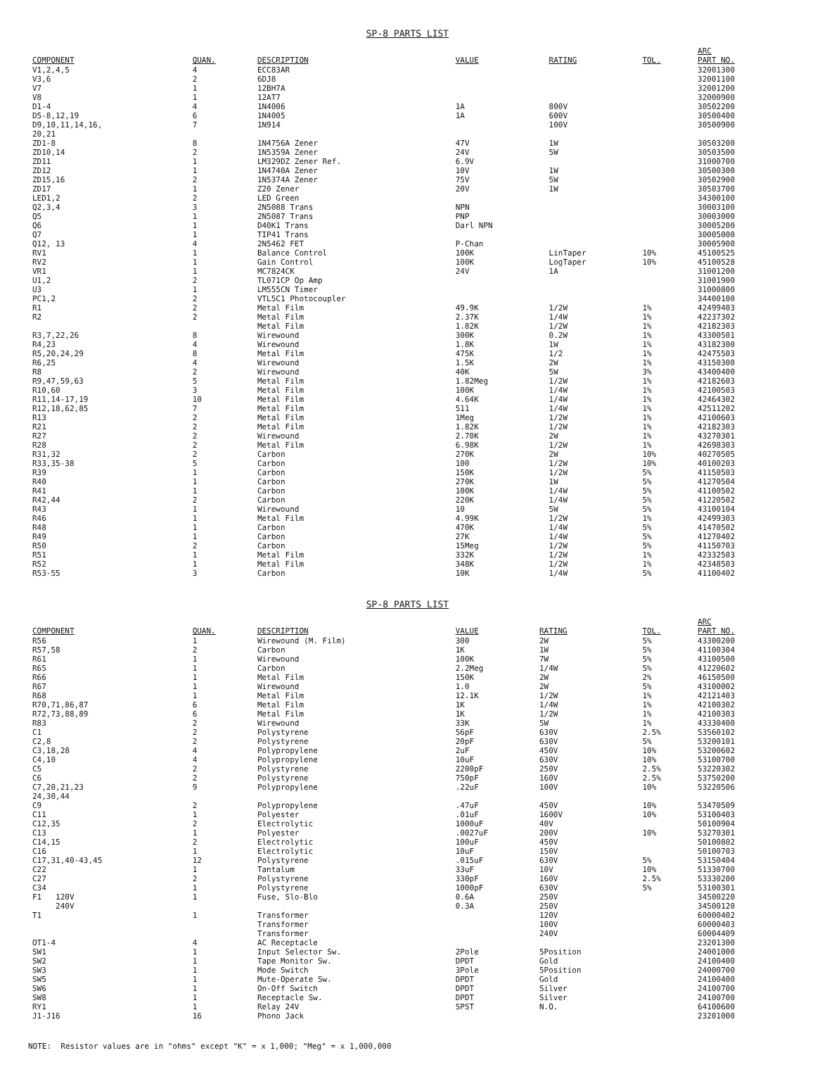SP-8 PARTS LIST
| COMPONENT | QUAN. | DESCRIPTION | VALUE | RATING | TOL. | ARC PART NO. |
| --- | --- | --- | --- | --- | --- | --- |
| V1,2,4,5 | 4 | ECC83AR | | | | 32001300 |
| V3,6 | 2 | 6DJ8 | | | | 32001100 |
| V7 | 1 | 12BH7A | | | | 32001200 |
| V8 | 1 | 12AT7 | | | | 32000900 |
| D1-4 | 4 | 1N4006 | 1A | 800V | | 30502200 |
| D5-8,12,19 | 6 | 1N4005 | 1A | 600V | | 30500400 |
| D9,10,11,14,16, 20,21 | 7 | 1N914 | | 100V | | 30500900 |
| ZD1-8 | 8 | 1N4756A Zener | 47V | 1W | | 30503200 |
| ZD10,14 | 2 | 1N5359A Zener | 24V | 5W | | 30503500 |
| ZD11 | 1 | LM329DZ Zener Ref. | 6.9V | | | 31000700 |
| ZD12 | 1 | 1N4740A Zener | 10V | 1W | | 30500300 |
| ZD15,16 | 2 | 1N5374A Zener | 75V | 5W | | 30502900 |
| ZD17 | 1 | Z20 Zener | 20V | 1W | | 30503700 |
| LED1,2 | 2 | LED Green | | | | 34300100 |
| Q2,3,4 | 3 | 2N5088 Trans | NPN | | | 30003100 |
| Q5 | 1 | 2N5087 Trans | PNP | | | 30003000 |
| Q6 | 1 | D40K1 Trans | Darl NPN | | | 30005200 |
| Q7 | 1 | TIP41 Trans | | | | 30005000 |
| Q12, 13 | 4 | 2N5462 FET | P-Chan | | | 30005900 |
| RV1 | 1 | Balance Control | 100K | LinTaper | 10% | 45100525 |
| RV2 | 1 | Gain Control | 100K | LogTaper | 10% | 45100528 |
| VR1 | 1 | MC7824CK | 24V | 1A | | 31001200 |
| U1,2 | 2 | TL071CP Op Amp | | | | 31001900 |
| U3 | 1 | LM555CN Timer | | | | 31000800 |
| PC1,2 | 2 | VTL5C1 Photocoupler | | | | 34400100 |
| R1 | 2 | Metal Film | 49.9K | 1/2W | 1% | 42499403 |
| R2 | 2 | Metal Film | 2.37K | 1/4W | 1% | 42237302 |
| | | Metal Film | 1.82K | 1/2W | 1% | 42182303 |
| R3,7,22,26 | 8 | Wirewound | 300K | 0.2W | 1% | 43300501 |
| R4,23 | 4 | Wirewound | 1.8K | 1W | 1% | 43182300 |
| R5,20,24,29 | 8 | Metal Film | 475K | 1/2 | 1% | 42475503 |
| R6,25 | 4 | Wirewound | 1.5K | 2W | 1% | 43150300 |
| R8 | 2 | Wirewound | 40K | 5W | 3% | 43400400 |
| R9,47,59,63 | 5 | Metal Film | 1.82Meg | 1/2W | 1% | 42182603 |
| R10,60 | 3 | Metal Film | 100K | 1/4W | 1% | 42100503 |
| R11,14-17,19 | 10 | Metal Film | 4.64K | 1/4W | 1% | 42464302 |
| R12,18,62,85 | 7 | Metal Film | 511 | 1/4W | 1% | 42511202 |
| R13 | 2 | Metal Film | 1Meg | 1/2W | 1% | 42100603 |
| R21 | 2 | Metal Film | 1.82K | 1/2W | 1% | 42182303 |
| R27 | 2 | Wirewound | 2.70K | 2W | 1% | 43270301 |
| R28 | 2 | Metal Film | 6.98K | 1/2W | 1% | 42698303 |
| R31,32 | 2 | Carbon | 270K | 2W | 10% | 40270505 |
| R33,35-38 | 5 | Carbon | 100 | 1/2W | 10% | 40100203 |
| R39 | 1 | Carbon | 150K | 1/2W | 5% | 41150503 |
| R40 | 1 | Carbon | 270K | 1W | 5% | 41270504 |
| R41 | 1 | Carbon | 100K | 1/4W | 5% | 41100502 |
| R42,44 | 2 | Carbon | 220K | 1/4W | 5% | 41220502 |
| R43 | 1 | Wirewound | 10 | 5W | 5% | 43100104 |
| R46 | 1 | Metal Film | 4.99K | 1/2W | 1% | 42499303 |
| R48 | 1 | Carbon | 470K | 1/4W | 5% | 41470502 |
| R49 | 1 | Carbon | 27K | 1/4W | 5% | 41270402 |
| R50 | 2 | Carbon | 15Meg | 1/2W | 5% | 41150703 |
| R51 | 1 | Metal Film | 332K | 1/2W | 1% | 42332503 |
| R52 | 1 | Metal Film | 348K | 1/2W | 1% | 42348503 |
| R53-55 | 3 | Carbon | 10K | 1/4W | 5% | 41100402 |
SP-8 PARTS LIST
| COMPONENT | QUAN. | DESCRIPTION | VALUE | RATING | TOL. | ARC PART NO. |
| --- | --- | --- | --- | --- | --- | --- |
| R56 | 1 | Wirewound (M. Film) | 300 | 2W | 5% | 43300200 |
| R57,58 | 2 | Carbon | 1K | 1W | 5% | 41100304 |
| R61 | 1 | Wirewound | 100K | 7W | 5% | 43100500 |
| R65 | 1 | Carbon | 2.2Meg | 1/4W | 5% | 41220602 |
| R66 | 1 | Metal Film | 150K | 2W | 2% | 46150500 |
| R67 | 1 | Wirewound | 1.0 | 2W | 5% | 43100002 |
| R68 | 1 | Metal Film | 12.1K | 1/2W | 1% | 42121403 |
| R70,71,86,87 | 6 | Metal Film | 1K | 1/4W | 1% | 42100302 |
| R72,73,88,89 | 6 | Metal Film | 1K | 1/2W | 1% | 42100303 |
| R83 | 2 | Wirewound | 33K | 5W | 1% | 43330400 |
| C1 | 2 | Polystyrene | 56pF | 630V | 2.5% | 53560102 |
| C2,8 | 2 | Polystyrene | 20pF | 630V | 5% | 53200101 |
| C3,18,28 | 4 | Polypropylene | 2uF | 450V | 10% | 53200602 |
| C4,10 | 4 | Polypropylene | 10uF | 630V | 10% | 53100700 |
| C5 | 2 | Polystyrene | 2200pF | 250V | 2.5% | 53220302 |
| C6 | 2 | Polystyrene | 750pF | 160V | 2.5% | 53750200 |
| C7,20,21,23 24,30,44 | 9 | Polypropylene | .22uF | 100V | 10% | 53220506 |
| C9 | 2 | Polypropylene | .47uF | 450V | 10% | 53470509 |
| C11 | 1 | Polyester | .01uF | 1600V | 10% | 53100403 |
| C12,35 | 2 | Electrolytic | 1000uF | 40V | | 50100904 |
| C13 | 1 | Polyester | .0027uF | 200V | 10% | 53270301 |
| C14,15 | 2 | Electrolytic | 100uF | 450V | | 50100802 |
| C16 | 1 | Electrolytic | 10uF | 150V | | 50100703 |
| C17,31,40-43,45 | 12 | Polystyrene | .015uF | 630V | 5% | 53150404 |
| C22 | 1 | Tantalum | 33uF | 10V | 10% | 51330700 |
| C27 | 2 | Polystyrene | 330pF | 160V | 2.5% | 53330200 |
| C34 | 1 | Polystyrene | 1000pF | 630V | 5% | 53100301 |
| F1 120V 240V | 1 | Fuse, Slo-Blo | 0.6A 0.3A | 250V 250V | | 34500220 34500120 |
| T1 | 1 | Transformer Transformer Transformer | | 120V 100V 240V | | 60000402 60000403 60004409 |
| OT1-4 | 4 | AC Receptacle | | | | 23201300 |
| SW1 | 1 | Input Selector Sw. | 2Pole | 5Position | | 24001000 |
| SW2 | 1 | Tape Monitor Sw. | DPDT | Gold | | 24100400 |
| SW3 | 1 | Mode Switch | 3Pole | 5Position | | 24000700 |
| SW5 | 1 | Mute-Operate Sw. | DPDT | Gold | | 24100400 |
| SW6 | 1 | On-Off Switch | DPDT | Silver | | 24100700 |
| SW8 | 1 | Receptacle Sw. | DPDT | Silver | | 24100700 |
| RY1 | 1 | Relay 24V | SPST | N.O. | | 64100600 |
| J1-J16 | 16 | Phono Jack | | | | 23201000 |
NOTE: Resistor values are in "ohms" except "K" = x 1,000; "Meg" = x 1,000,000